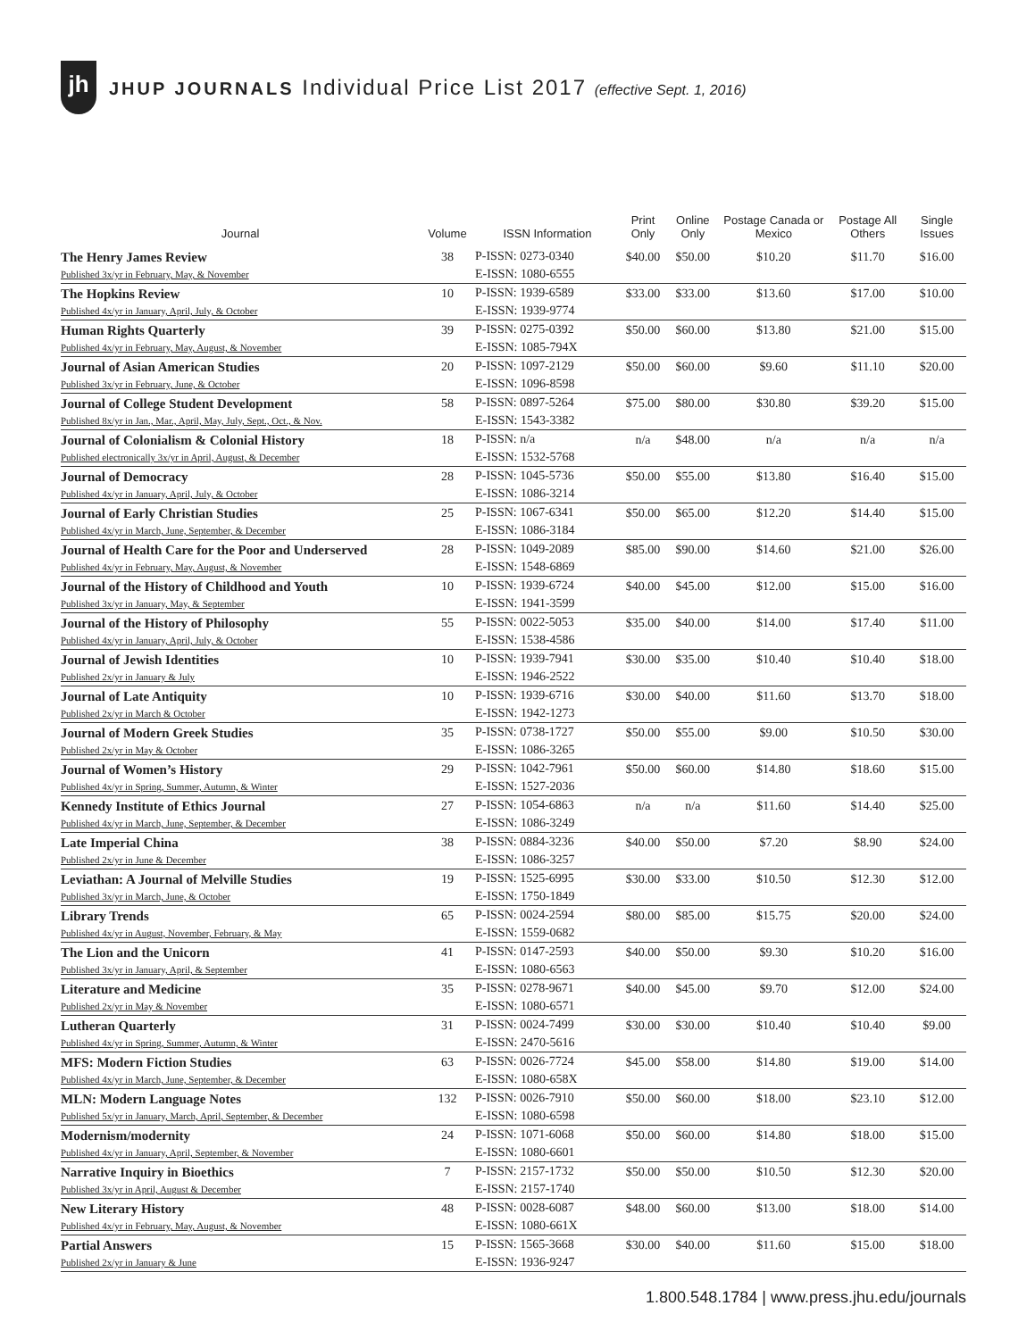jh
JHUP JOURNALS Individual Price List 2017 (effective Sept. 1, 2016)
| Journal | Volume | ISSN Information | Print Only | Online Only | Postage Canada or Mexico | Postage All Others | Single Issues |
| --- | --- | --- | --- | --- | --- | --- | --- |
| The Henry James Review Published 3x/yr in February, May, & November | 38 | P-ISSN: 0273-0340 E-ISSN: 1080-6555 | $40.00 | $50.00 | $10.20 | $11.70 | $16.00 |
| The Hopkins Review Published 4x/yr in January, April, July, & October | 10 | P-ISSN: 1939-6589 E-ISSN: 1939-9774 | $33.00 | $33.00 | $13.60 | $17.00 | $10.00 |
| Human Rights Quarterly Published 4x/yr in February, May, August, & November | 39 | P-ISSN: 0275-0392 E-ISSN: 1085-794X | $50.00 | $60.00 | $13.80 | $21.00 | $15.00 |
| Journal of Asian American Studies Published 3x/yr in February, June, & October | 20 | P-ISSN: 1097-2129 E-ISSN: 1096-8598 | $50.00 | $60.00 | $9.60 | $11.10 | $20.00 |
| Journal of College Student Development Published 8x/yr in Jan., Mar., April, May, July, Sept., Oct., & Nov. | 58 | P-ISSN: 0897-5264 E-ISSN: 1543-3382 | $75.00 | $80.00 | $30.80 | $39.20 | $15.00 |
| Journal of Colonialism & Colonial History Published electronically 3x/yr in April, August, & December | 18 | P-ISSN: n/a E-ISSN: 1532-5768 | n/a | $48.00 | n/a | n/a | n/a |
| Journal of Democracy Published 4x/yr in January, April, July, & October | 28 | P-ISSN: 1045-5736 E-ISSN: 1086-3214 | $50.00 | $55.00 | $13.80 | $16.40 | $15.00 |
| Journal of Early Christian Studies Published 4x/yr in March, June, September, & December | 25 | P-ISSN: 1067-6341 E-ISSN: 1086-3184 | $50.00 | $65.00 | $12.20 | $14.40 | $15.00 |
| Journal of Health Care for the Poor and Underserved Published 4x/yr in February, May, August, & November | 28 | P-ISSN: 1049-2089 E-ISSN: 1548-6869 | $85.00 | $90.00 | $14.60 | $21.00 | $26.00 |
| Journal of the History of Childhood and Youth Published 3x/yr in January, May, & September | 10 | P-ISSN: 1939-6724 E-ISSN: 1941-3599 | $40.00 | $45.00 | $12.00 | $15.00 | $16.00 |
| Journal of the History of Philosophy Published 4x/yr in January, April, July, & October | 55 | P-ISSN: 0022-5053 E-ISSN: 1538-4586 | $35.00 | $40.00 | $14.00 | $17.40 | $11.00 |
| Journal of Jewish Identities Published 2x/yr in January & July | 10 | P-ISSN: 1939-7941 E-ISSN: 1946-2522 | $30.00 | $35.00 | $10.40 | $10.40 | $18.00 |
| Journal of Late Antiquity Published 2x/yr in March & October | 10 | P-ISSN: 1939-6716 E-ISSN: 1942-1273 | $30.00 | $40.00 | $11.60 | $13.70 | $18.00 |
| Journal of Modern Greek Studies Published 2x/yr in May & October | 35 | P-ISSN: 0738-1727 E-ISSN: 1086-3265 | $50.00 | $55.00 | $9.00 | $10.50 | $30.00 |
| Journal of Women’s History Published 4x/yr in Spring, Summer, Autumn, & Winter | 29 | P-ISSN: 1042-7961 E-ISSN: 1527-2036 | $50.00 | $60.00 | $14.80 | $18.60 | $15.00 |
| Kennedy Institute of Ethics Journal Published 4x/yr in March, June, September, & December | 27 | P-ISSN: 1054-6863 E-ISSN: 1086-3249 | n/a | n/a | $11.60 | $14.40 | $25.00 |
| Late Imperial China Published 2x/yr in June & December | 38 | P-ISSN: 0884-3236 E-ISSN: 1086-3257 | $40.00 | $50.00 | $7.20 | $8.90 | $24.00 |
| Leviathan: A Journal of Melville Studies Published 3x/yr in March, June, & October | 19 | P-ISSN: 1525-6995 E-ISSN: 1750-1849 | $30.00 | $33.00 | $10.50 | $12.30 | $12.00 |
| Library Trends Published 4x/yr in August, November, February, & May | 65 | P-ISSN: 0024-2594 E-ISSN: 1559-0682 | $80.00 | $85.00 | $15.75 | $20.00 | $24.00 |
| The Lion and the Unicorn Published 3x/yr in January, April, & September | 41 | P-ISSN: 0147-2593 E-ISSN: 1080-6563 | $40.00 | $50.00 | $9.30 | $10.20 | $16.00 |
| Literature and Medicine Published 2x/yr in May & November | 35 | P-ISSN: 0278-9671 E-ISSN: 1080-6571 | $40.00 | $45.00 | $9.70 | $12.00 | $24.00 |
| Lutheran Quarterly Published 4x/yr in Spring, Summer, Autumn, & Winter | 31 | P-ISSN: 0024-7499 E-ISSN: 2470-5616 | $30.00 | $30.00 | $10.40 | $10.40 | $9.00 |
| MFS: Modern Fiction Studies Published 4x/yr in March, June, September, & December | 63 | P-ISSN: 0026-7724 E-ISSN: 1080-658X | $45.00 | $58.00 | $14.80 | $19.00 | $14.00 |
| MLN: Modern Language Notes Published 5x/yr in January, March, April, September, & December | 132 | P-ISSN: 0026-7910 E-ISSN: 1080-6598 | $50.00 | $60.00 | $18.00 | $23.10 | $12.00 |
| Modernism/modernity Published 4x/yr in January, April, September, & November | 24 | P-ISSN: 1071-6068 E-ISSN: 1080-6601 | $50.00 | $60.00 | $14.80 | $18.00 | $15.00 |
| Narrative Inquiry in Bioethics Published 3x/yr in April, August & December | 7 | P-ISSN: 2157-1732 E-ISSN: 2157-1740 | $50.00 | $50.00 | $10.50 | $12.30 | $20.00 |
| New Literary History Published 4x/yr in February, May, August, & November | 48 | P-ISSN: 0028-6087 E-ISSN: 1080-661X | $48.00 | $60.00 | $13.00 | $18.00 | $14.00 |
| Partial Answers Published 2x/yr in January & June | 15 | P-ISSN: 1565-3668 E-ISSN: 1936-9247 | $30.00 | $40.00 | $11.60 | $15.00 | $18.00 |
1.800.548.1784 | www.press.jhu.edu/journals